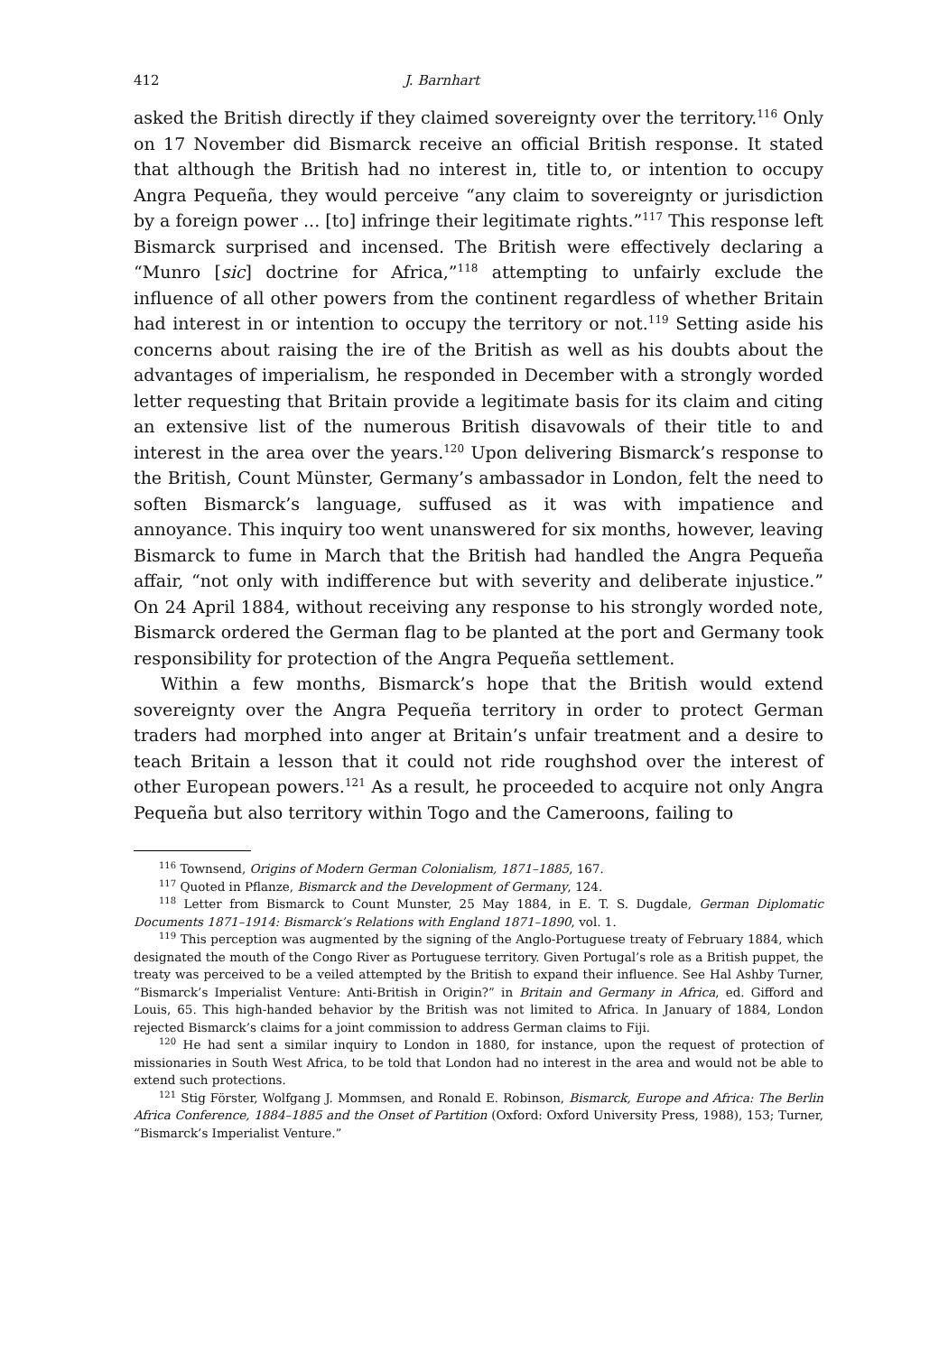412 J. Barnhart
asked the British directly if they claimed sovereignty over the territory.<sup>116</sup> Only on 17 November did Bismarck receive an official British response. It stated that although the British had no interest in, title to, or intention to occupy Angra Pequeña, they would perceive “any claim to sovereignty or jurisdiction by a foreign power ... [to] infringe their legitimate rights.”<sup>117</sup> This response left Bismarck surprised and incensed. The British were effectively declaring a “Munro [sic] doctrine for Africa,”<sup>118</sup> attempting to unfairly exclude the influence of all other powers from the continent regardless of whether Britain had interest in or intention to occupy the territory or not.<sup>119</sup> Setting aside his concerns about raising the ire of the British as well as his doubts about the advantages of imperialism, he responded in December with a strongly worded letter requesting that Britain provide a legitimate basis for its claim and citing an extensive list of the numerous British disavowals of their title to and interest in the area over the years.<sup>120</sup> Upon delivering Bismarck’s response to the British, Count Münster, Germany’s ambassador in London, felt the need to soften Bismarck’s language, suffused as it was with impatience and annoyance. This inquiry too went unanswered for six months, however, leaving Bismarck to fume in March that the British had handled the Angra Pequeña affair, “not only with indifference but with severity and deliberate injustice.” On 24 April 1884, without receiving any response to his strongly worded note, Bismarck ordered the German flag to be planted at the port and Germany took responsibility for protection of the Angra Pequeña settlement.
Within a few months, Bismarck’s hope that the British would extend sovereignty over the Angra Pequeña territory in order to protect German traders had morphed into anger at Britain’s unfair treatment and a desire to teach Britain a lesson that it could not ride roughshod over the interest of other European powers.<sup>121</sup> As a result, he proceeded to acquire not only Angra Pequeña but also territory within Togo and the Cameroons, failing to
<sup>116</sup> Townsend, Origins of Modern German Colonialism, 1871–1885, 167.
<sup>117</sup> Quoted in Pflanze, Bismarck and the Development of Germany, 124.
<sup>118</sup> Letter from Bismarck to Count Munster, 25 May 1884, in E. T. S. Dugdale, German Diplomatic Documents 1871–1914: Bismarck’s Relations with England 1871–1890, vol. 1.
<sup>119</sup> This perception was augmented by the signing of the Anglo-Portuguese treaty of February 1884, which designated the mouth of the Congo River as Portuguese territory. Given Portugal’s role as a British puppet, the treaty was perceived to be a veiled attempted by the British to expand their influence. See Hal Ashby Turner, “Bismarck’s Imperialist Venture: Anti-British in Origin?” in Britain and Germany in Africa, ed. Gifford and Louis, 65. This high-handed behavior by the British was not limited to Africa. In January of 1884, London rejected Bismarck’s claims for a joint commission to address German claims to Fiji.
<sup>120</sup> He had sent a similar inquiry to London in 1880, for instance, upon the request of protection of missionaries in South West Africa, to be told that London had no interest in the area and would not be able to extend such protections.
<sup>121</sup> Stig Förster, Wolfgang J. Mommsen, and Ronald E. Robinson, Bismarck, Europe and Africa: The Berlin Africa Conference, 1884–1885 and the Onset of Partition (Oxford: Oxford University Press, 1988), 153; Turner, “Bismarck’s Imperialist Venture.”